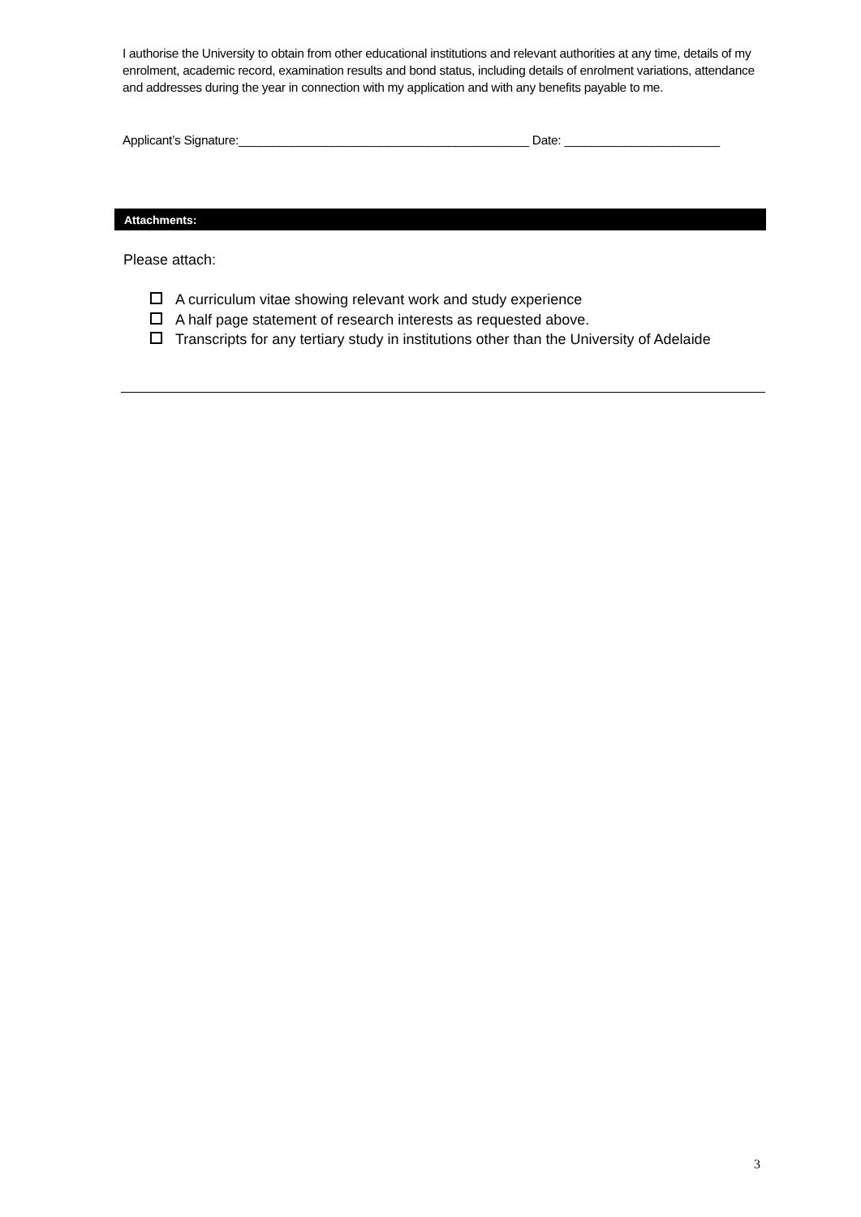I authorise the University to obtain from other educational institutions and relevant authorities at any time, details of my enrolment, academic record, examination results and bond status, including details of enrolment variations, attendance and addresses during the year in connection with my application and with any benefits payable to me.
Applicant’s Signature:___________________________________________ Date: _______________________
Attachments:
Please attach:
A curriculum vitae showing relevant work and study experience
A half page statement of research interests as requested above.
Transcripts for any tertiary study in institutions other than the University of Adelaide
3